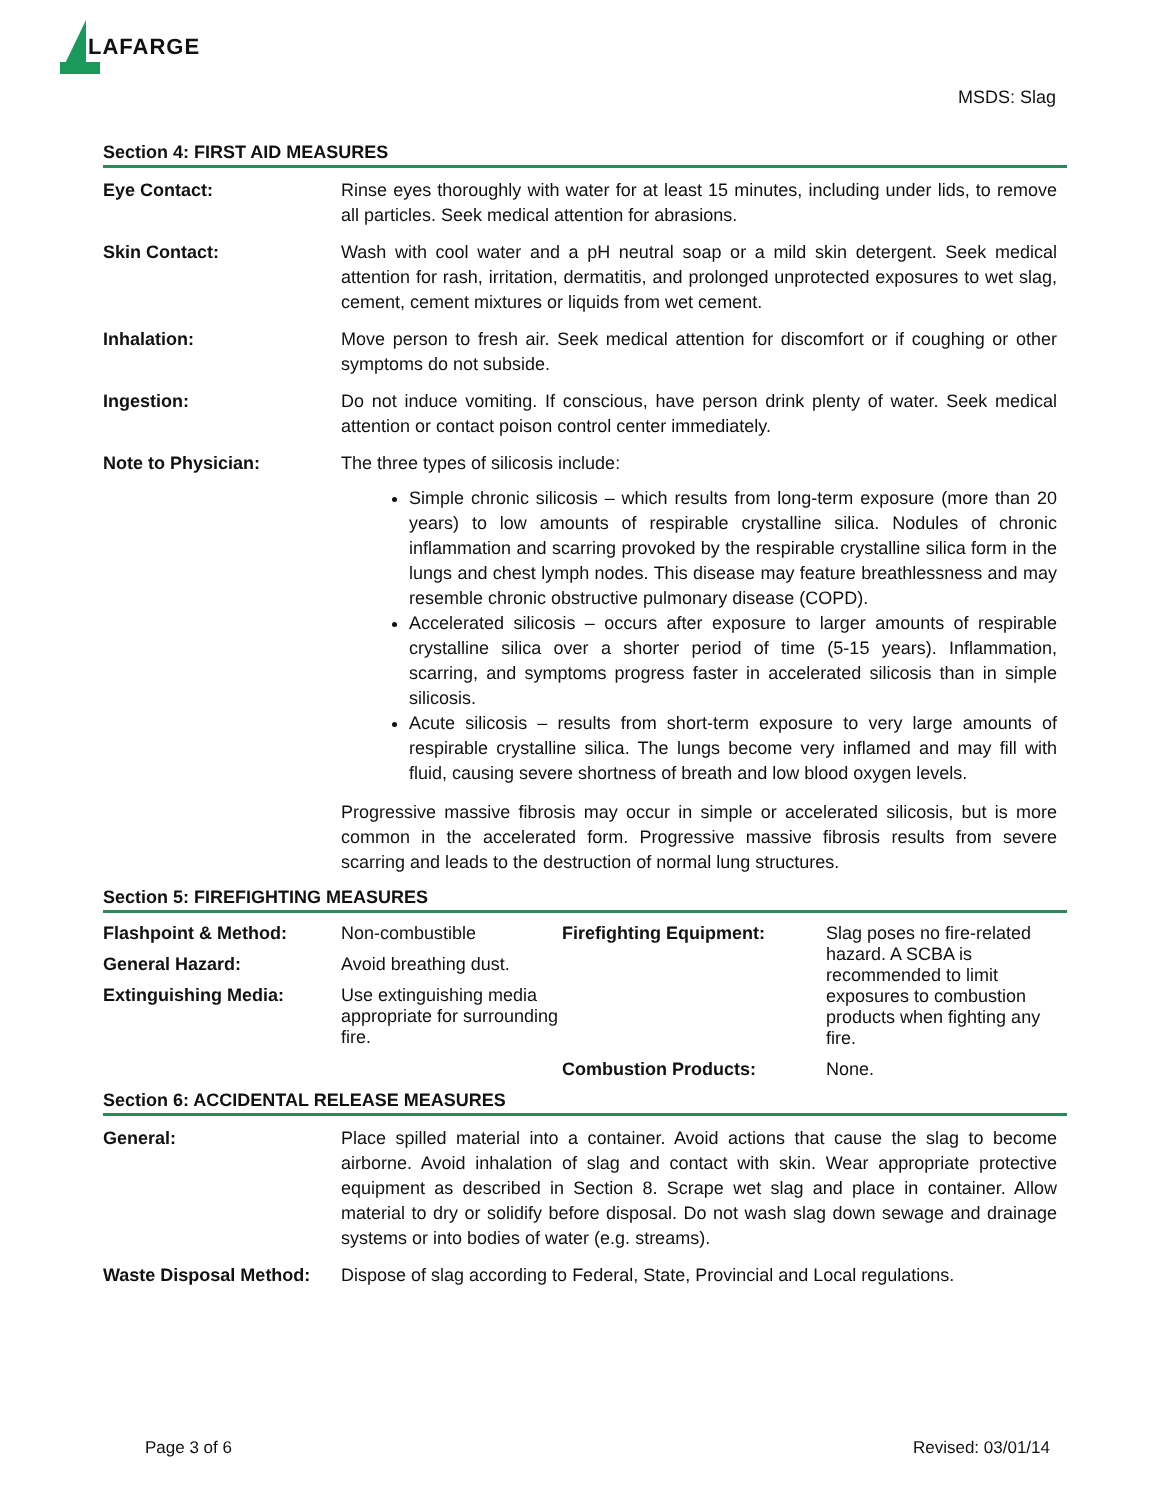LAFARGE
MSDS: Slag
Section 4: FIRST AID MEASURES
| Eye Contact: | Rinse eyes thoroughly with water for at least 15 minutes, including under lids, to remove all particles. Seek medical attention for abrasions. |
| Skin Contact: | Wash with cool water and a pH neutral soap or a mild skin detergent. Seek medical attention for rash, irritation, dermatitis, and prolonged unprotected exposures to wet slag, cement, cement mixtures or liquids from wet cement. |
| Inhalation: | Move person to fresh air. Seek medical attention for discomfort or if coughing or other symptoms do not subside. |
| Ingestion: | Do not induce vomiting. If conscious, have person drink plenty of water. Seek medical attention or contact poison control center immediately. |
| Note to Physician: | The three types of silicosis include: Simple chronic silicosis – which results from long-term exposure (more than 20 years) to low amounts of respirable crystalline silica. Nodules of chronic inflammation and scarring provoked by the respirable crystalline silica form in the lungs and chest lymph nodes. This disease may feature breathlessness and may resemble chronic obstructive pulmonary disease (COPD). Accelerated silicosis – occurs after exposure to larger amounts of respirable crystalline silica over a shorter period of time (5-15 years). Inflammation, scarring, and symptoms progress faster in accelerated silicosis than in simple silicosis. Acute silicosis – results from short-term exposure to very large amounts of respirable crystalline silica. The lungs become very inflamed and may fill with fluid, causing severe shortness of breath and low blood oxygen levels. Progressive massive fibrosis may occur in simple or accelerated silicosis, but is more common in the accelerated form. Progressive massive fibrosis results from severe scarring and leads to the destruction of normal lung structures. |
Section 5: FIREFIGHTING MEASURES
| Flashpoint & Method: | Non-combustible | Firefighting Equipment: | Slag poses no fire-related hazard. A SCBA is recommended to limit exposures to combustion products when fighting any fire. |
| General Hazard: | Avoid breathing dust. | | |
| Extinguishing Media: | Use extinguishing media appropriate for surrounding fire. | | |
| | | Combustion Products: | None. |
Section 6: ACCIDENTAL RELEASE MEASURES
| General: | Place spilled material into a container. Avoid actions that cause the slag to become airborne. Avoid inhalation of slag and contact with skin. Wear appropriate protective equipment as described in Section 8. Scrape wet slag and place in container. Allow material to dry or solidify before disposal. Do not wash slag down sewage and drainage systems or into bodies of water (e.g. streams). |
| Waste Disposal Method: | Dispose of slag according to Federal, State, Provincial and Local regulations. |
Page 3 of 6 Revised: 03/01/14